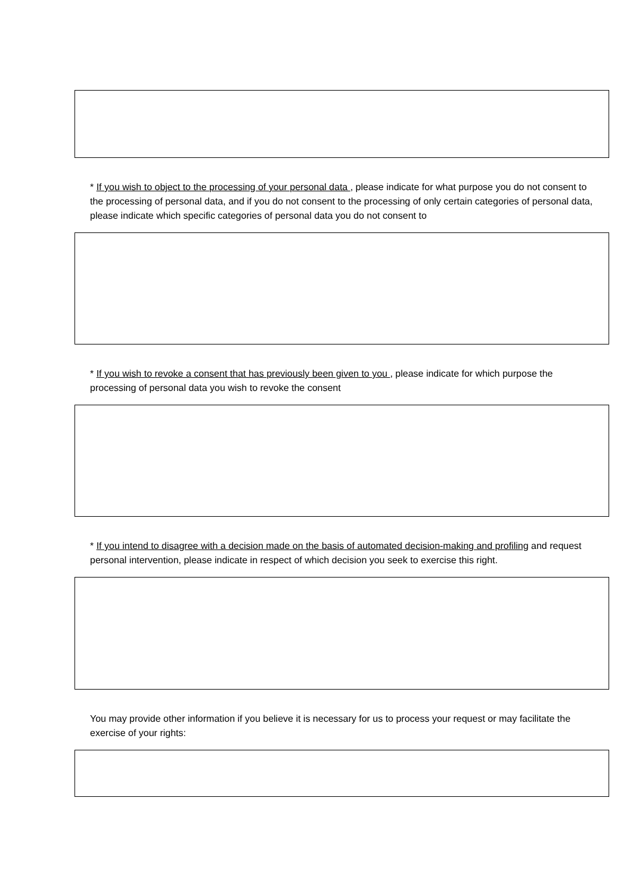* If you wish to object to the processing of your personal data , please indicate for what purpose you do not consent to the processing of personal data, and if you do not consent to the processing of only certain categories of personal data, please indicate which specific categories of personal data you do not consent to
* If you wish to revoke a consent that has previously been given to you , please indicate for which purpose the processing of personal data you wish to revoke the consent
* If you intend to disagree with a decision made on the basis of automated decision-making and profiling and request personal intervention, please indicate in respect of which decision you seek to exercise this right.
You may provide other information if you believe it is necessary for us to process your request or may facilitate the exercise of your rights: